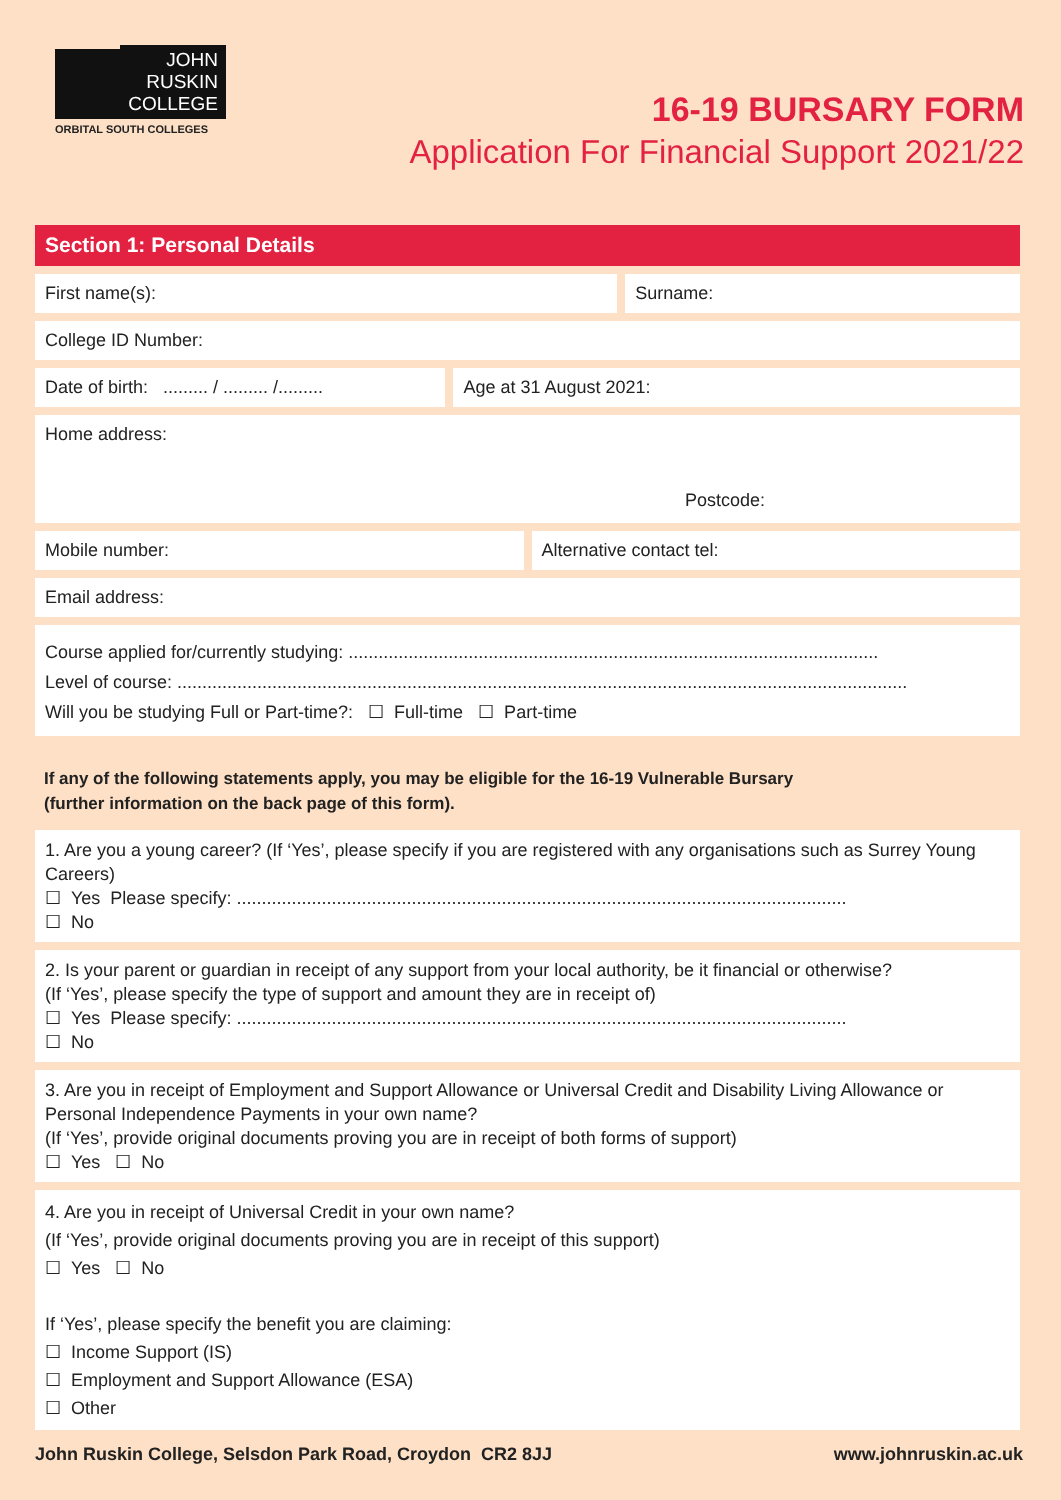JOHN
RUSKIN
COLLEGE
ORBITAL SOUTH COLLEGES
16-19 BURSARY FORM
Application For Financial Support 2021/22
Section 1: Personal Details
First name(s): Surname:
College ID Number:
Date of birth: ......... / ......... /.........
Age at 31 August 2021:
Home address:
Postcode:
Mobile number: Alternative contact tel:
Email address:
Course applied for/currently studying: ..........................................................................................................
Level of course: ..................................................................................................................................................
Will you be studying Full or Part-time?: ☐ Full-time ☐ Part-time
If any of the following statements apply, you may be eligible for the 16-19 Vulnerable Bursary
(further information on the back page of this form).
1. Are you a young career? (If ‘Yes’, please specify if you are registered with any organisations such as Surrey Young Careers)
☐ Yes Please specify: ..........................................................................................................................
☐ No
2. Is your parent or guardian in receipt of any support from your local authority, be it financial or otherwise?
(If ‘Yes’, please specify the type of support and amount they are in receipt of)
☐ Yes Please specify: ..........................................................................................................................
☐ No
3. Are you in receipt of Employment and Support Allowance or Universal Credit and Disability Living Allowance or Personal Independence Payments in your own name?
(If ‘Yes’, provide original documents proving you are in receipt of both forms of support)
☐ Yes ☐ No
4. Are you in receipt of Universal Credit in your own name?
(If ‘Yes’, provide original documents proving you are in receipt of this support)
☐ Yes ☐ No
If ‘Yes’, please specify the benefit you are claiming:
☐ Income Support (IS)
☐ Employment and Support Allowance (ESA)
☐ Other
John Ruskin College, Selsdon Park Road, Croydon CR2 8JJ www.johnruskin.ac.uk